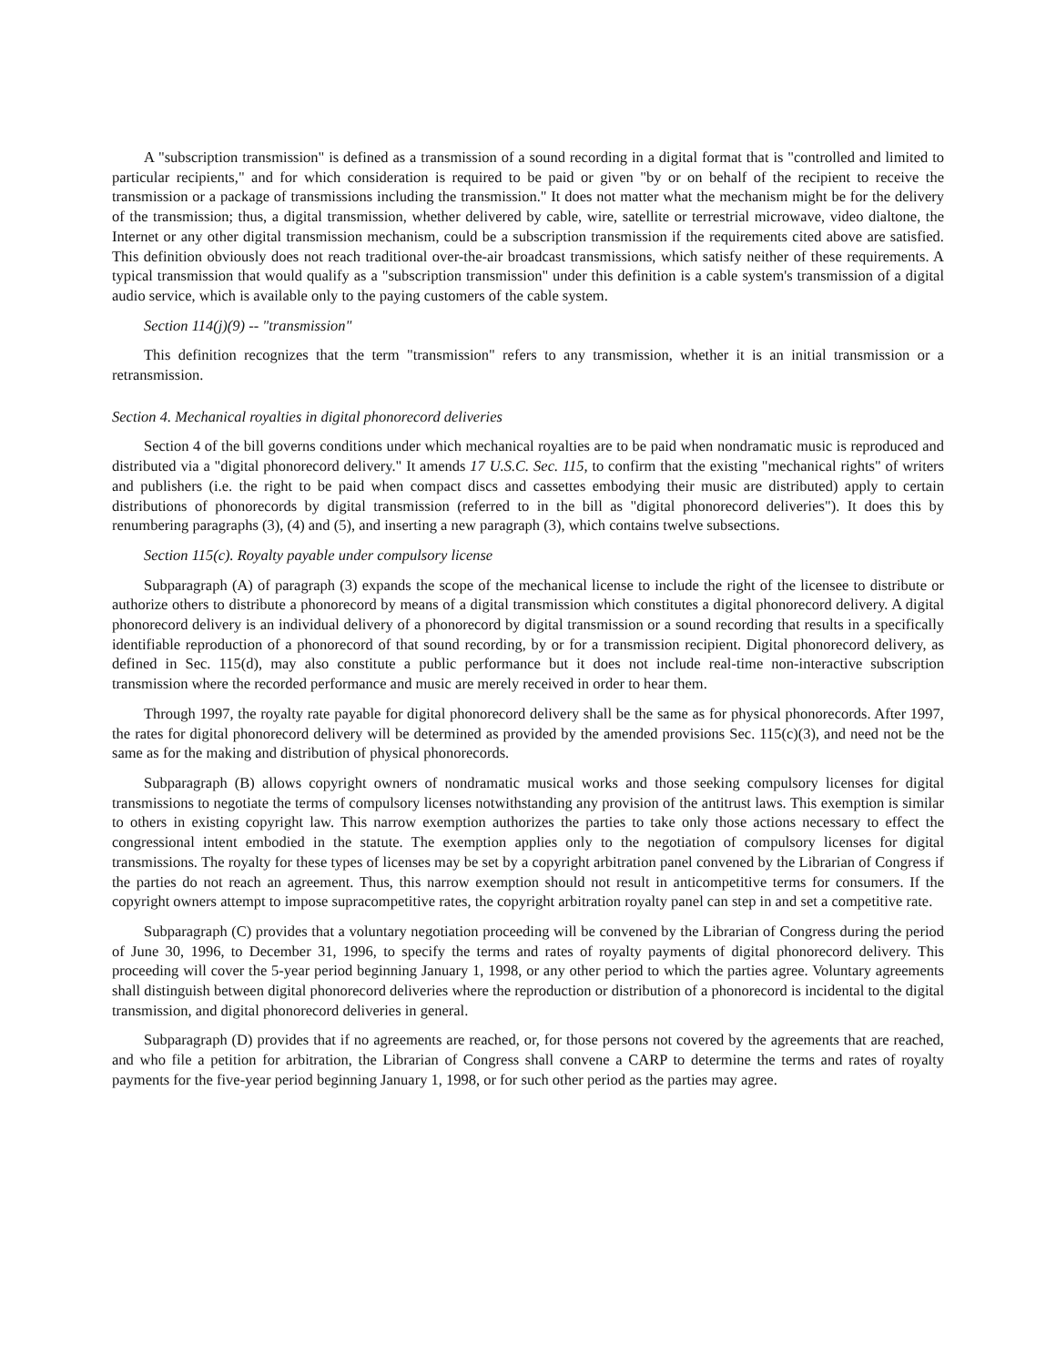A "subscription transmission" is defined as a transmission of a sound recording in a digital format that is "controlled and limited to particular recipients," and for which consideration is required to be paid or given "by or on behalf of the recipient to receive the transmission or a package of transmissions including the transmission." It does not matter what the mechanism might be for the delivery of the transmission; thus, a digital transmission, whether delivered by cable, wire, satellite or terrestrial microwave, video dialtone, the Internet or any other digital transmission mechanism, could be a subscription transmission if the requirements cited above are satisfied. This definition obviously does not reach traditional over-the-air broadcast transmissions, which satisfy neither of these requirements. A typical transmission that would qualify as a "subscription transmission" under this definition is a cable system's transmission of a digital audio service, which is available only to the paying customers of the cable system.
Section 114(j)(9) -- "transmission"
This definition recognizes that the term "transmission" refers to any transmission, whether it is an initial transmission or a retransmission.
Section 4. Mechanical royalties in digital phonorecord deliveries
Section 4 of the bill governs conditions under which mechanical royalties are to be paid when nondramatic music is reproduced and distributed via a "digital phonorecord delivery." It amends 17 U.S.C. Sec. 115, to confirm that the existing "mechanical rights" of writers and publishers (i.e. the right to be paid when compact discs and cassettes embodying their music are distributed) apply to certain distributions of phonorecords by digital transmission (referred to in the bill as "digital phonorecord deliveries"). It does this by renumbering paragraphs (3), (4) and (5), and inserting a new paragraph (3), which contains twelve subsections.
Section 115(c). Royalty payable under compulsory license
Subparagraph (A) of paragraph (3) expands the scope of the mechanical license to include the right of the licensee to distribute or authorize others to distribute a phonorecord by means of a digital transmission which constitutes a digital phonorecord delivery. A digital phonorecord delivery is an individual delivery of a phonorecord by digital transmission or a sound recording that results in a specifically identifiable reproduction of a phonorecord of that sound recording, by or for a transmission recipient. Digital phonorecord delivery, as defined in Sec. 115(d), may also constitute a public performance but it does not include real-time non-interactive subscription transmission where the recorded performance and music are merely received in order to hear them.
Through 1997, the royalty rate payable for digital phonorecord delivery shall be the same as for physical phonorecords. After 1997, the rates for digital phonorecord delivery will be determined as provided by the amended provisions Sec. 115(c)(3), and need not be the same as for the making and distribution of physical phonorecords.
Subparagraph (B) allows copyright owners of nondramatic musical works and those seeking compulsory licenses for digital transmissions to negotiate the terms of compulsory licenses notwithstanding any provision of the antitrust laws. This exemption is similar to others in existing copyright law. This narrow exemption authorizes the parties to take only those actions necessary to effect the congressional intent embodied in the statute. The exemption applies only to the negotiation of compulsory licenses for digital transmissions. The royalty for these types of licenses may be set by a copyright arbitration panel convened by the Librarian of Congress if the parties do not reach an agreement. Thus, this narrow exemption should not result in anticompetitive terms for consumers. If the copyright owners attempt to impose supracompetitive rates, the copyright arbitration royalty panel can step in and set a competitive rate.
Subparagraph (C) provides that a voluntary negotiation proceeding will be convened by the Librarian of Congress during the period of June 30, 1996, to December 31, 1996, to specify the terms and rates of royalty payments of digital phonorecord delivery. This proceeding will cover the 5-year period beginning January 1, 1998, or any other period to which the parties agree. Voluntary agreements shall distinguish between digital phonorecord deliveries where the reproduction or distribution of a phonorecord is incidental to the digital transmission, and digital phonorecord deliveries in general.
Subparagraph (D) provides that if no agreements are reached, or, for those persons not covered by the agreements that are reached, and who file a petition for arbitration, the Librarian of Congress shall convene a CARP to determine the terms and rates of royalty payments for the five-year period beginning January 1, 1998, or for such other period as the parties may agree.